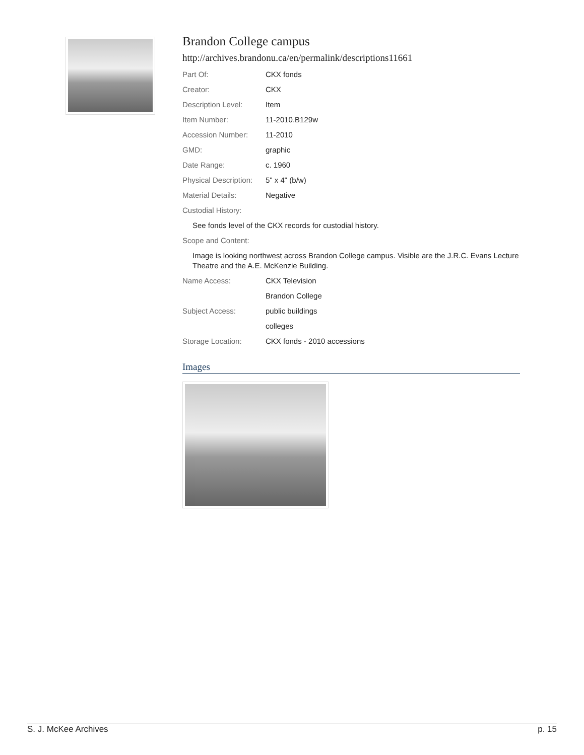Brandon College campus
http://archives.brandonu.ca/en/permalink/descriptions11661
| Part Of: | CKX fonds |
| Creator: | CKX |
| Description Level: | Item |
| Item Number: | 11-2010.B129w |
| Accession Number: | 11-2010 |
| GMD: | graphic |
| Date Range: | c. 1960 |
| Physical Description: | 5" x 4" (b/w) |
| Material Details: | Negative |
| Custodial History: | |
| See fonds level of the CKX records for custodial history. | |
| Scope and Content: | |
| Image is looking northwest across Brandon College campus. Visible are the J.R.C. Evans Lecture Theatre and the A.E. McKenzie Building. | |
| Name Access: | CKX Television |
| | Brandon College |
| Subject Access: | public buildings |
| | colleges |
| Storage Location: | CKX fonds - 2010 accessions |
Images
S. J. McKee Archives p. 15